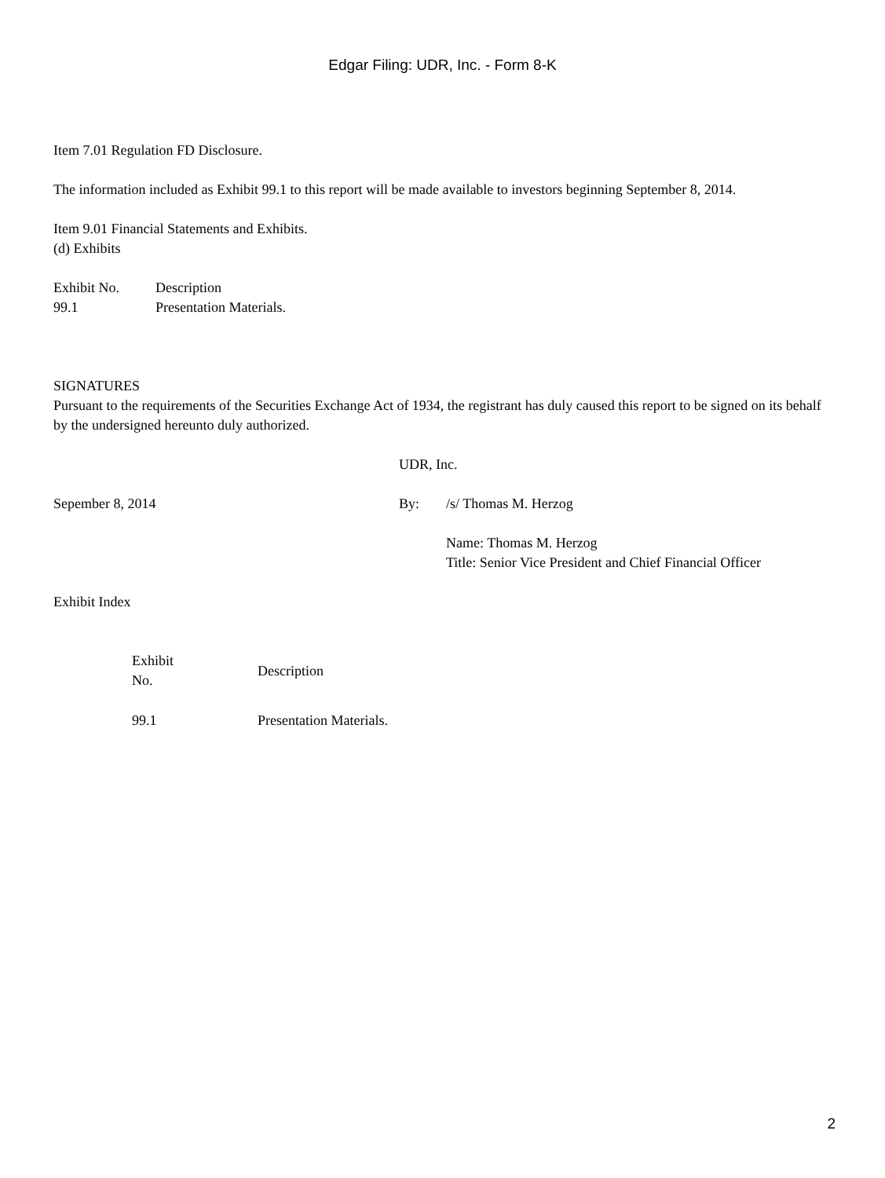Edgar Filing: UDR, Inc. - Form 8-K
Item 7.01 Regulation FD Disclosure.
The information included as Exhibit 99.1 to this report will be made available to investors beginning September 8, 2014.
Item 9.01 Financial Statements and Exhibits.
(d) Exhibits
| Exhibit No. | Description |
| 99.1 | Presentation Materials. |
SIGNATURES
Pursuant to the requirements of the Securities Exchange Act of 1934, the registrant has duly caused this report to be signed on its behalf by the undersigned hereunto duly authorized.
| | UDR, Inc. | |
| Sepember 8, 2014 | By: | /s/ Thomas M. Herzog |
| | | Name: Thomas M. Herzog Title: Senior Vice President and Chief Financial Officer |
Exhibit Index
| Exhibit No. | Description |
| 99.1 | Presentation Materials. |
2